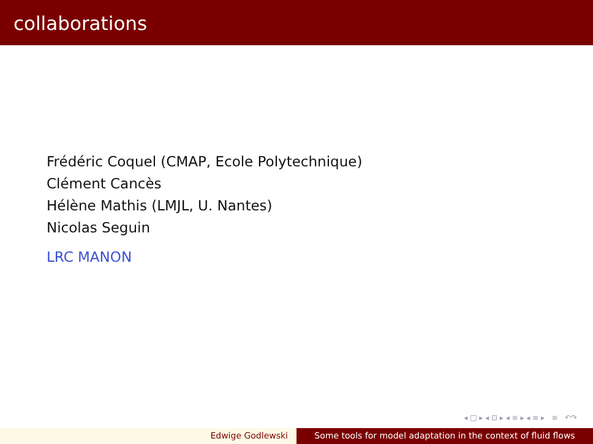collaborations
Frédéric Coquel (CMAP, Ecole Polytechnique)
Clément Cancès
Hélène Mathis (LMJL, U. Nantes)
Nicolas Seguin
LRC MANON
◂ □ ▸ ◂ ⊡ ▸ ◂ ≡ ▸ ◂ ≡ ▸ ≡ ↶↷
Edwige Godlewski Some tools for model adaptation in the context of fluid flows